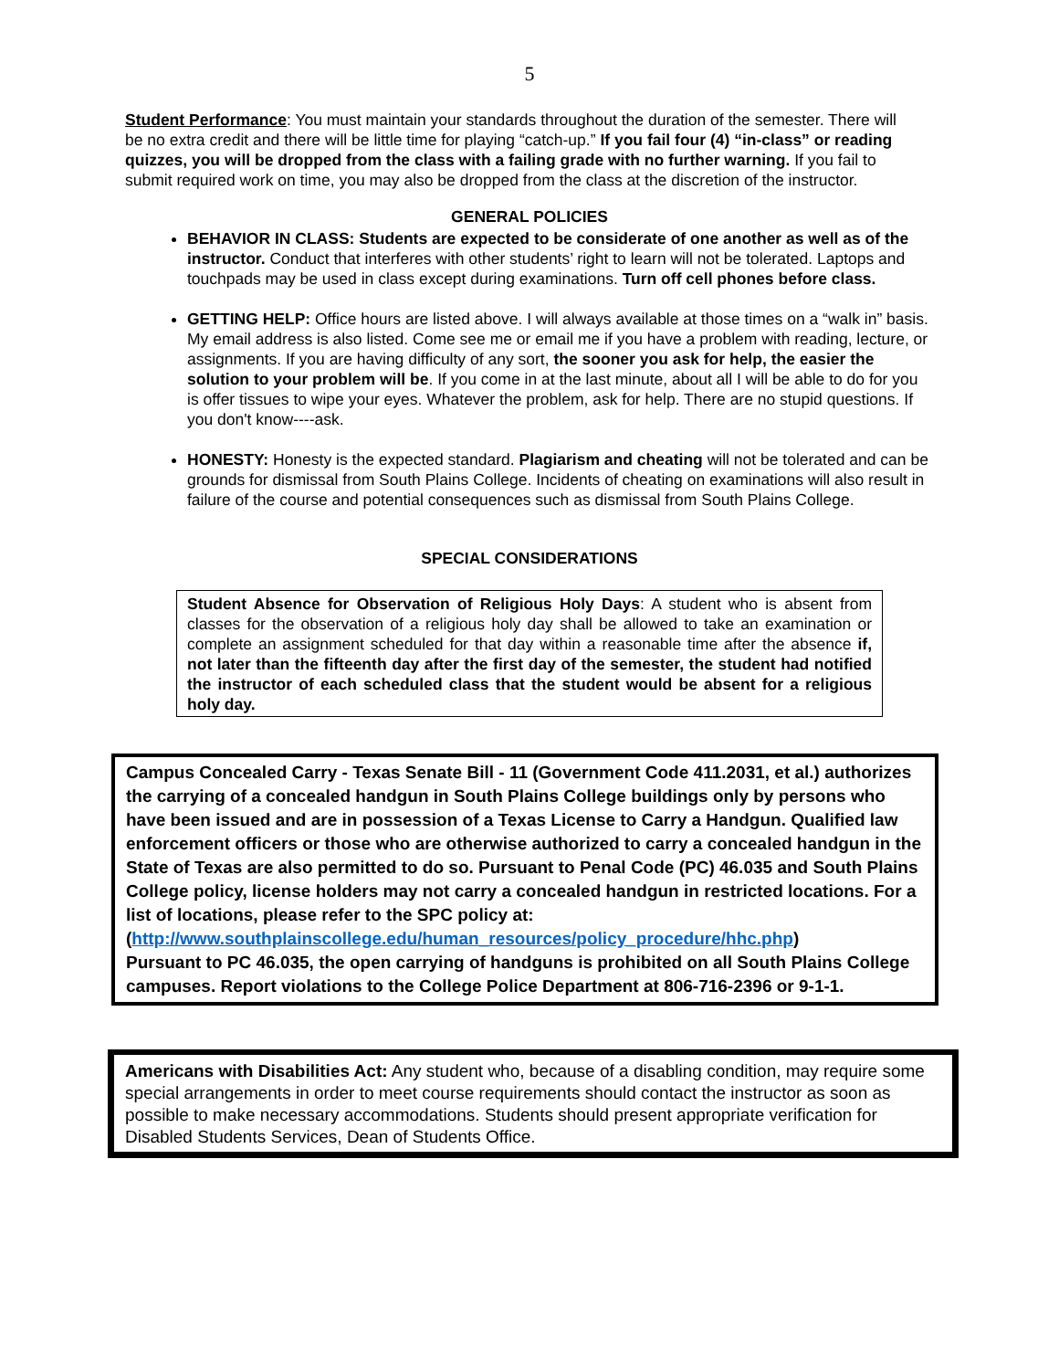5
Student Performance: You must maintain your standards throughout the duration of the semester. There will be no extra credit and there will be little time for playing “catch-up.” If you fail four (4) “in-class” or reading quizzes, you will be dropped from the class with a failing grade with no further warning. If you fail to submit required work on time, you may also be dropped from the class at the discretion of the instructor.
GENERAL POLICIES
BEHAVIOR IN CLASS: Students are expected to be considerate of one another as well as of the instructor. Conduct that interferes with other students’ right to learn will not be tolerated. Laptops and touchpads may be used in class except during examinations. Turn off cell phones before class.
GETTING HELP: Office hours are listed above. I will always available at those times on a “walk in” basis. My email address is also listed. Come see me or email me if you have a problem with reading, lecture, or assignments. If you are having difficulty of any sort, the sooner you ask for help, the easier the solution to your problem will be. If you come in at the last minute, about all I will be able to do for you is offer tissues to wipe your eyes. Whatever the problem, ask for help. There are no stupid questions. If you don't know----ask.
HONESTY: Honesty is the expected standard. Plagiarism and cheating will not be tolerated and can be grounds for dismissal from South Plains College. Incidents of cheating on examinations will also result in failure of the course and potential consequences such as dismissal from South Plains College.
SPECIAL CONSIDERATIONS
Student Absence for Observation of Religious Holy Days: A student who is absent from classes for the observation of a religious holy day shall be allowed to take an examination or complete an assignment scheduled for that day within a reasonable time after the absence if, not later than the fifteenth day after the first day of the semester, the student had notified the instructor of each scheduled class that the student would be absent for a religious holy day.
Campus Concealed Carry - Texas Senate Bill - 11 (Government Code 411.2031, et al.) authorizes the carrying of a concealed handgun in South Plains College buildings only by persons who have been issued and are in possession of a Texas License to Carry a Handgun. Qualified law enforcement officers or those who are otherwise authorized to carry a concealed handgun in the State of Texas are also permitted to do so. Pursuant to Penal Code (PC) 46.035 and South Plains College policy, license holders may not carry a concealed handgun in restricted locations. For a list of locations, please refer to the SPC policy at:
(http://www.southplainscollege.edu/human_resources/policy_procedure/hhc.php)
Pursuant to PC 46.035, the open carrying of handguns is prohibited on all South Plains College campuses. Report violations to the College Police Department at 806-716-2396 or 9-1-1.
Americans with Disabilities Act: Any student who, because of a disabling condition, may require some special arrangements in order to meet course requirements should contact the instructor as soon as possible to make necessary accommodations. Students should present appropriate verification for Disabled Students Services, Dean of Students Office.